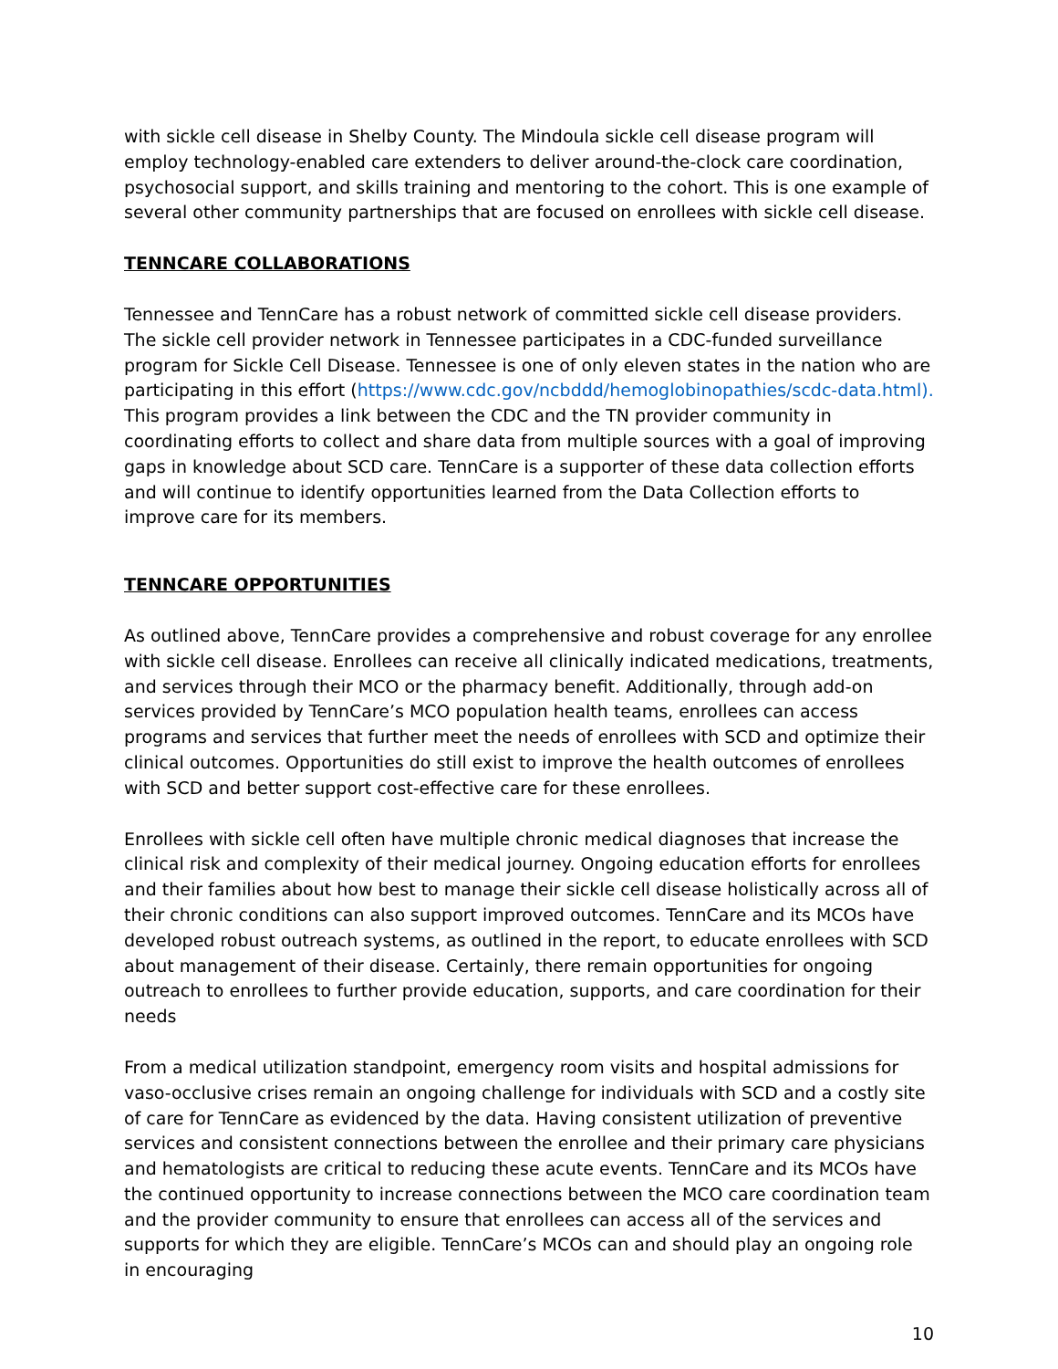with sickle cell disease in Shelby County. The Mindoula sickle cell disease program will employ technology-enabled care extenders to deliver around-the-clock care coordination, psychosocial support, and skills training and mentoring to the cohort. This is one example of several other community partnerships that are focused on enrollees with sickle cell disease.
TENNCARE COLLABORATIONS
Tennessee and TennCare has a robust network of committed sickle cell disease providers. The sickle cell provider network in Tennessee participates in a CDC-funded surveillance program for Sickle Cell Disease. Tennessee is one of only eleven states in the nation who are participating in this effort (https://www.cdc.gov/ncbddd/hemoglobinopathies/scdc-data.html). This program provides a link between the CDC and the TN provider community in coordinating efforts to collect and share data from multiple sources with a goal of improving gaps in knowledge about SCD care. TennCare is a supporter of these data collection efforts and will continue to identify opportunities learned from the Data Collection efforts to improve care for its members.
TENNCARE OPPORTUNITIES
As outlined above, TennCare provides a comprehensive and robust coverage for any enrollee with sickle cell disease. Enrollees can receive all clinically indicated medications, treatments, and services through their MCO or the pharmacy benefit. Additionally, through add-on services provided by TennCare’s MCO population health teams, enrollees can access programs and services that further meet the needs of enrollees with SCD and optimize their clinical outcomes. Opportunities do still exist to improve the health outcomes of enrollees with SCD and better support cost-effective care for these enrollees.
Enrollees with sickle cell often have multiple chronic medical diagnoses that increase the clinical risk and complexity of their medical journey. Ongoing education efforts for enrollees and their families about how best to manage their sickle cell disease holistically across all of their chronic conditions can also support improved outcomes. TennCare and its MCOs have developed robust outreach systems, as outlined in the report, to educate enrollees with SCD about management of their disease. Certainly, there remain opportunities for ongoing outreach to enrollees to further provide education, supports, and care coordination for their needs
From a medical utilization standpoint, emergency room visits and hospital admissions for vaso-occlusive crises remain an ongoing challenge for individuals with SCD and a costly site of care for TennCare as evidenced by the data. Having consistent utilization of preventive services and consistent connections between the enrollee and their primary care physicians and hematologists are critical to reducing these acute events. TennCare and its MCOs have the continued opportunity to increase connections between the MCO care coordination team and the provider community to ensure that enrollees can access all of the services and supports for which they are eligible. TennCare’s MCOs can and should play an ongoing role in encouraging
10